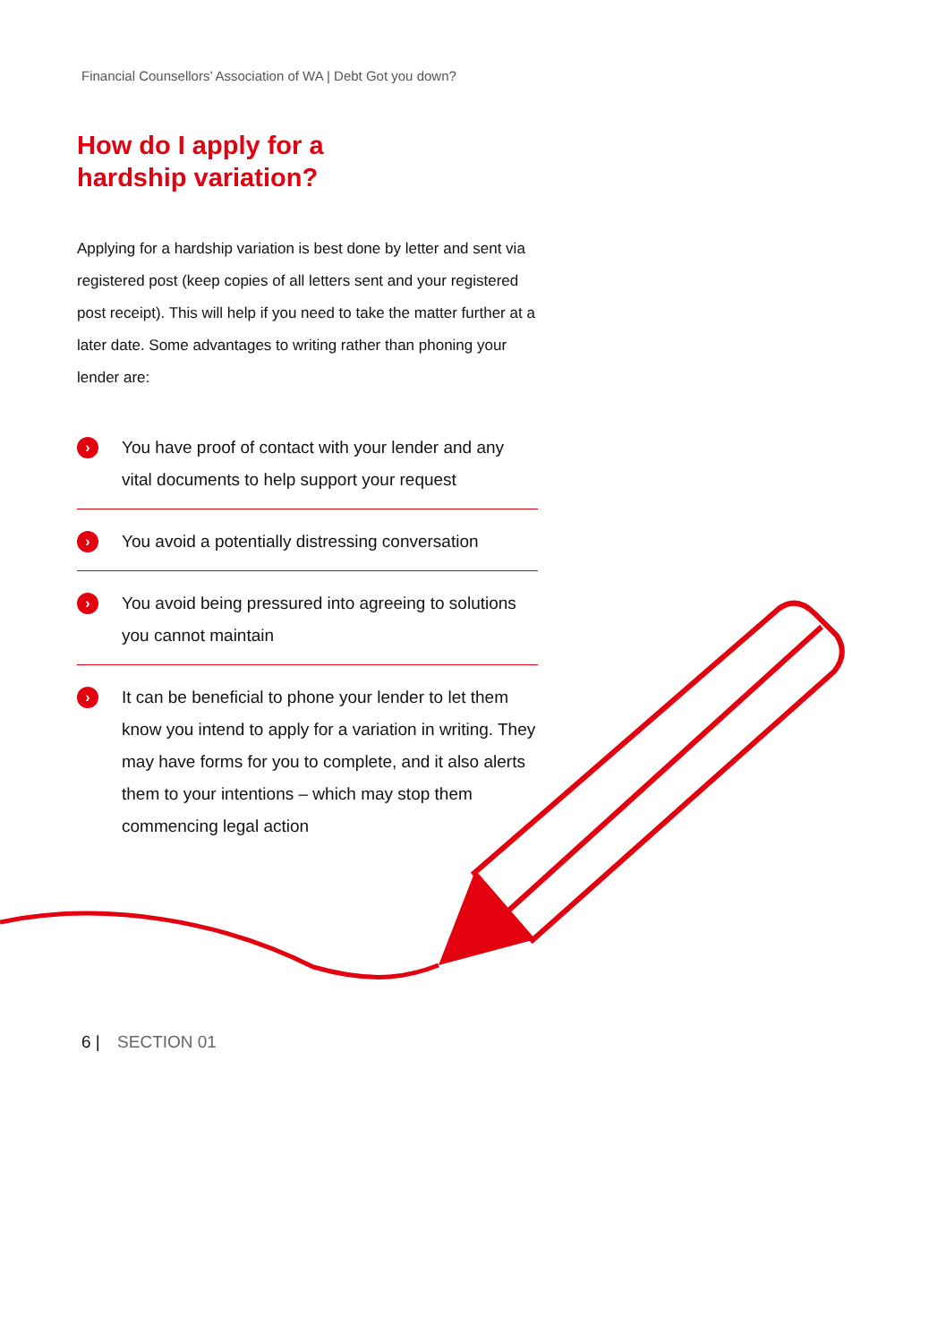Financial Counsellors’ Association of WA | Debt Got you down?
How do I apply for a
hardship variation?
Applying for a hardship variation is best done by letter and sent via registered post (keep copies of all letters sent and your registered post receipt). This will help if you need to take the matter further at a later date. Some advantages to writing rather than phoning your lender are:
›
You have proof of contact with your lender and any vital documents to help support your request
›
You avoid a potentially distressing conversation
›
You avoid being pressured into agreeing to solutions you cannot maintain
›
It can be beneficial to phone your lender to let them know you intend to apply for a variation in writing. They may have forms for you to complete, and it also alerts them to your intentions – which may stop them commencing legal action
6 | SECTION 01